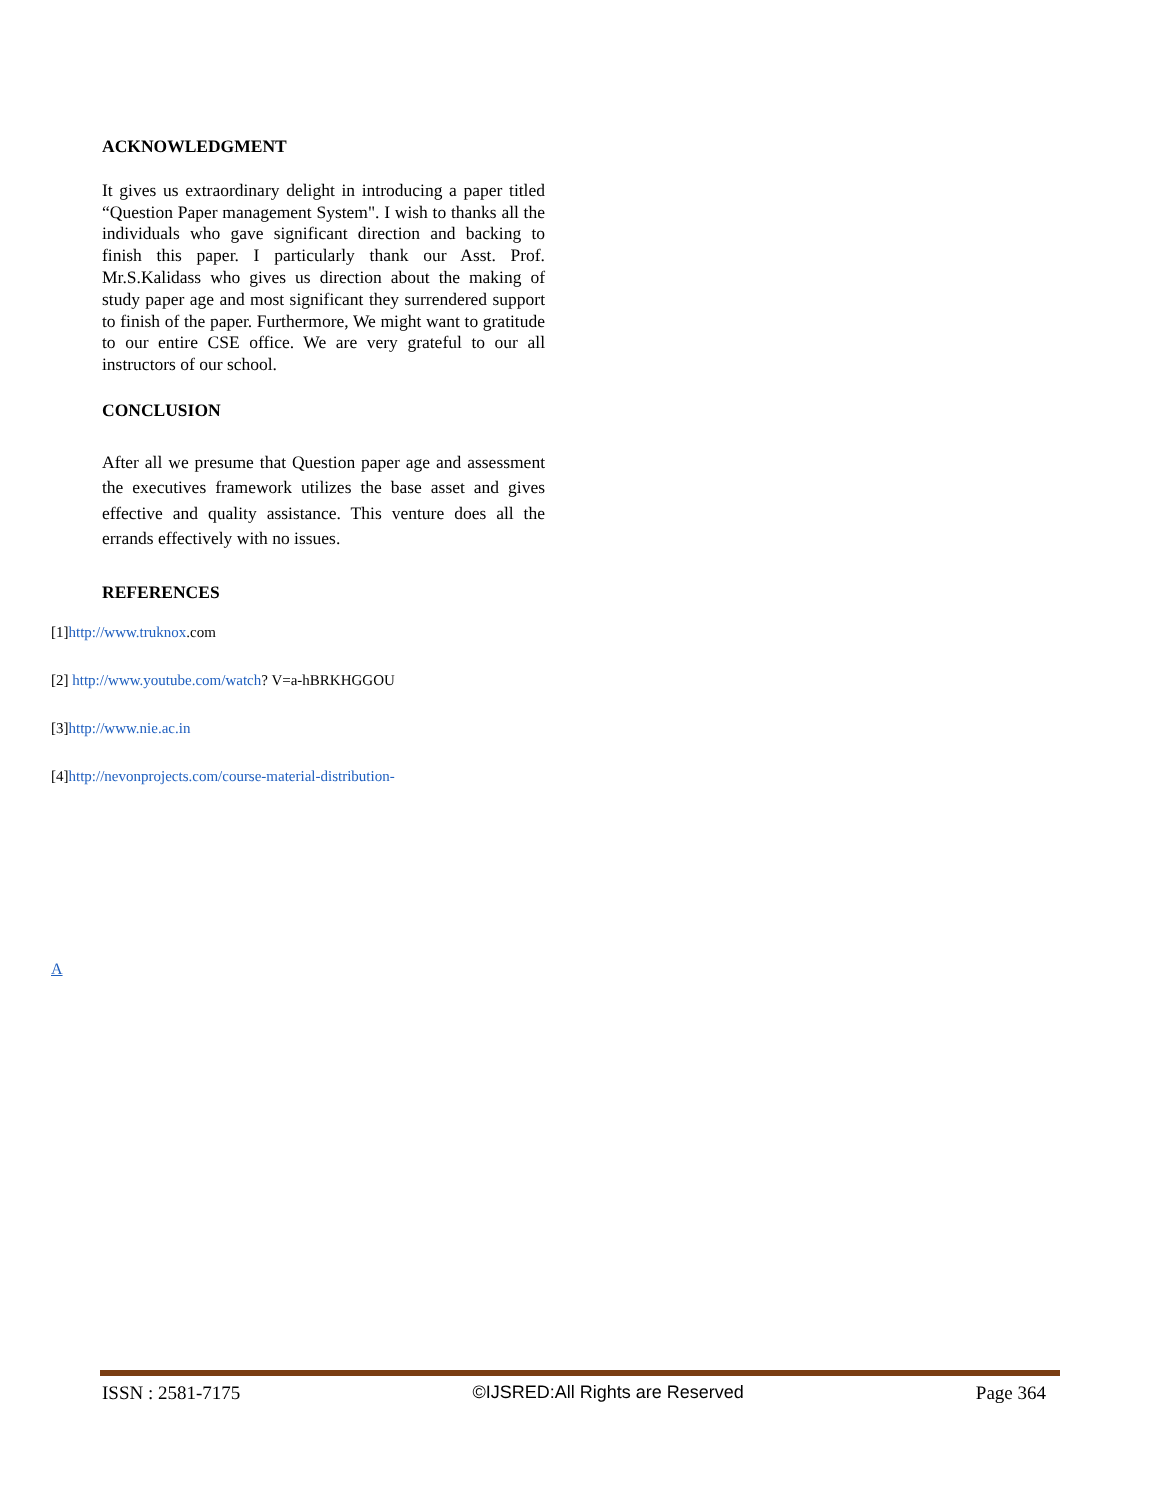ACKNOWLEDGMENT
It gives us extraordinary delight in introducing a paper titled “Question Paper management System". I wish to thanks all the individuals who gave significant direction and backing to finish this paper. I particularly thank our Asst. Prof. Mr.S.Kalidass who gives us direction about the making of study paper age and most significant they surrendered support to finish of the paper. Furthermore, We might want to gratitude to our entire CSE office. We are very grateful to our all instructors of our school.
CONCLUSION
After all we presume that Question paper age and assessment the executives framework utilizes the base asset and gives effective and quality assistance. This venture does all the errands effectively with no issues.
REFERENCES
[1]http://www.truknox.com
[2] http://www.youtube.com/watch? V=a-hBRKHGGOU
[3]http://www.nie.ac.in
[4]http://nevonprojects.com/course-material-distribution-
A
ISSN : 2581-7175 ©IJSRED:All Rights are Reserved Page 364